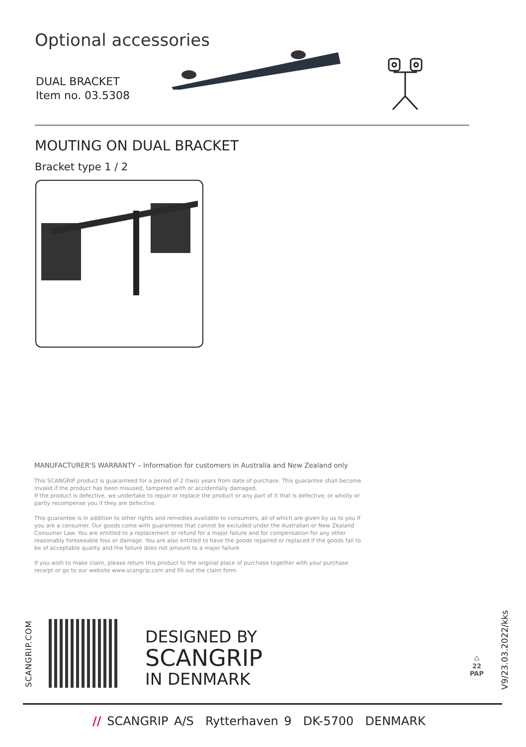Optional accessories
DUAL BRACKET
Item no. 03.5308
MOUTING ON DUAL BRACKET
Bracket type 1 / 2
MANUFACTURER'S WARRANTY – Information for customers in Australia and New Zealand only
This SCANGRIP product is guaranteed for a period of 2 (two) years from date of purchase. This guarantee shall become invalid if the product has been misused, tampered with or accidentally damaged.
If the product is defective, we undertake to repair or replace the product or any part of it that is defective; or wholly or partly recompense you if they are defective.
This guarantee is in addition to other rights and remedies available to consumers, all of which are given by us to you if you are a consumer. Our goods come with guarantees that cannot be excluded under the Australian or New Zealand Consumer Law. You are entitled to a replacement or refund for a major failure and for compensation for any other reasonably foreseeable loss or damage. You are also entitled to have the goods repaired or replaced if the goods fail to be of acceptable quality and the failure does not amount to a major failure.
If you wish to make claim, please return this product to the original place of purchase together with your purchase receipt or go to our website www.scangrip.com and fill out the claim form.
SCANGRIP.COM
DESIGNED BY
SCANGRIP
IN DENMARK
♺
22
PAP
V9/23.03.2022/kks
// SCANGRIP A/S Rytterhaven 9 DK-5700 DENMARK